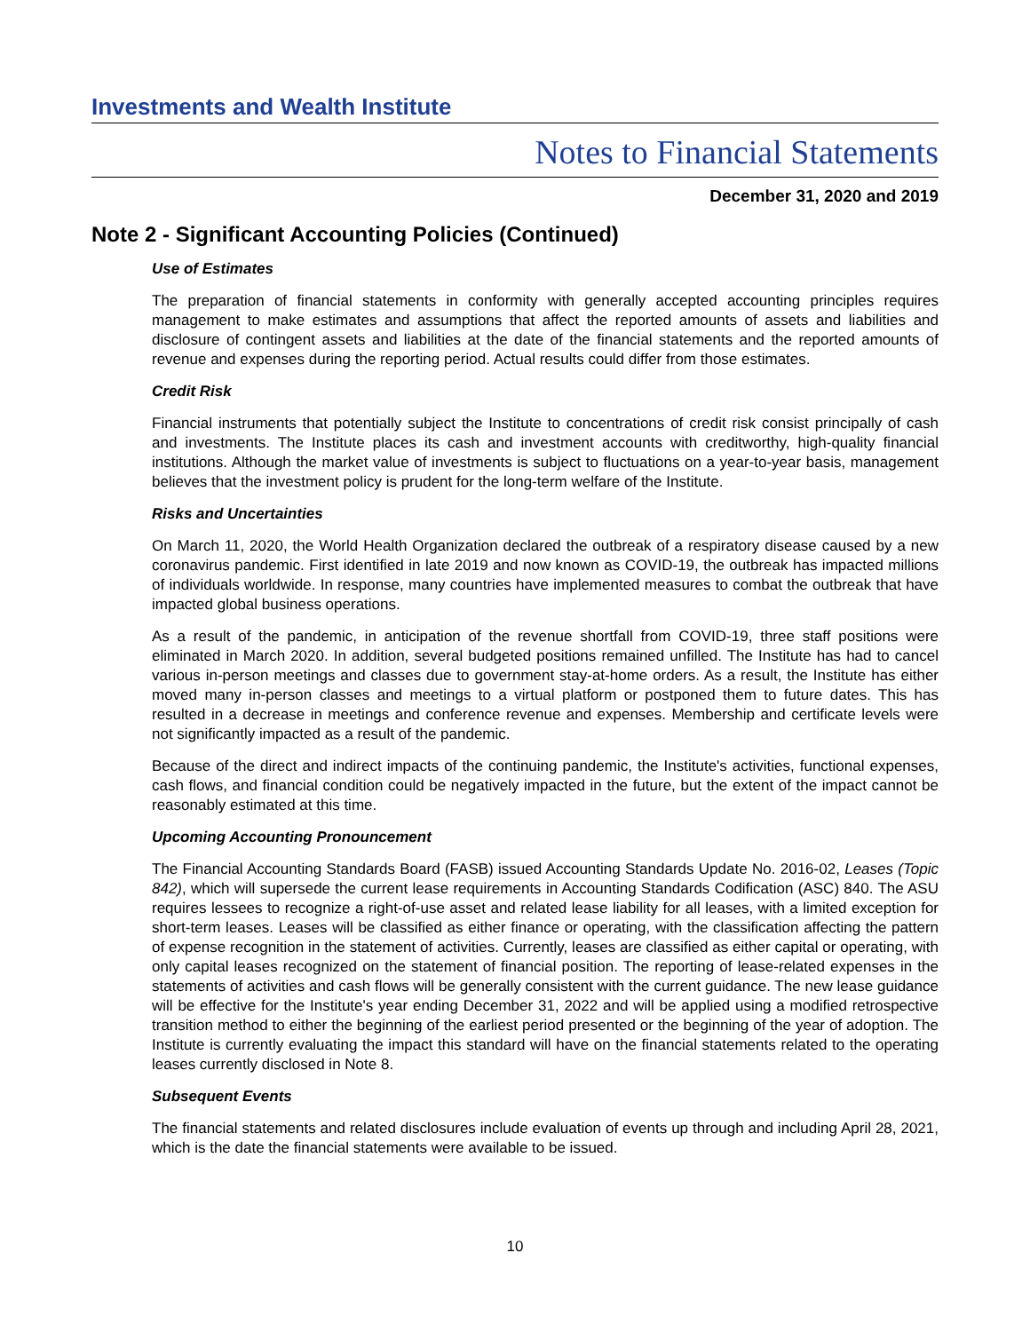Investments and Wealth Institute
Notes to Financial Statements
December 31, 2020 and 2019
Note 2 - Significant Accounting Policies (Continued)
Use of Estimates
The preparation of financial statements in conformity with generally accepted accounting principles requires management to make estimates and assumptions that affect the reported amounts of assets and liabilities and disclosure of contingent assets and liabilities at the date of the financial statements and the reported amounts of revenue and expenses during the reporting period. Actual results could differ from those estimates.
Credit Risk
Financial instruments that potentially subject the Institute to concentrations of credit risk consist principally of cash and investments. The Institute places its cash and investment accounts with creditworthy, high-quality financial institutions. Although the market value of investments is subject to fluctuations on a year-to-year basis, management believes that the investment policy is prudent for the long-term welfare of the Institute.
Risks and Uncertainties
On March 11, 2020, the World Health Organization declared the outbreak of a respiratory disease caused by a new coronavirus pandemic. First identified in late 2019 and now known as COVID-19, the outbreak has impacted millions of individuals worldwide. In response, many countries have implemented measures to combat the outbreak that have impacted global business operations.
As a result of the pandemic, in anticipation of the revenue shortfall from COVID-19, three staff positions were eliminated in March 2020. In addition, several budgeted positions remained unfilled. The Institute has had to cancel various in-person meetings and classes due to government stay-at-home orders. As a result, the Institute has either moved many in-person classes and meetings to a virtual platform or postponed them to future dates. This has resulted in a decrease in meetings and conference revenue and expenses. Membership and certificate levels were not significantly impacted as a result of the pandemic.
Because of the direct and indirect impacts of the continuing pandemic, the Institute's activities, functional expenses, cash flows, and financial condition could be negatively impacted in the future, but the extent of the impact cannot be reasonably estimated at this time.
Upcoming Accounting Pronouncement
The Financial Accounting Standards Board (FASB) issued Accounting Standards Update No. 2016-02, Leases (Topic 842), which will supersede the current lease requirements in Accounting Standards Codification (ASC) 840. The ASU requires lessees to recognize a right-of-use asset and related lease liability for all leases, with a limited exception for short-term leases. Leases will be classified as either finance or operating, with the classification affecting the pattern of expense recognition in the statement of activities. Currently, leases are classified as either capital or operating, with only capital leases recognized on the statement of financial position. The reporting of lease-related expenses in the statements of activities and cash flows will be generally consistent with the current guidance. The new lease guidance will be effective for the Institute's year ending December 31, 2022 and will be applied using a modified retrospective transition method to either the beginning of the earliest period presented or the beginning of the year of adoption. The Institute is currently evaluating the impact this standard will have on the financial statements related to the operating leases currently disclosed in Note 8.
Subsequent Events
The financial statements and related disclosures include evaluation of events up through and including April 28, 2021, which is the date the financial statements were available to be issued.
10